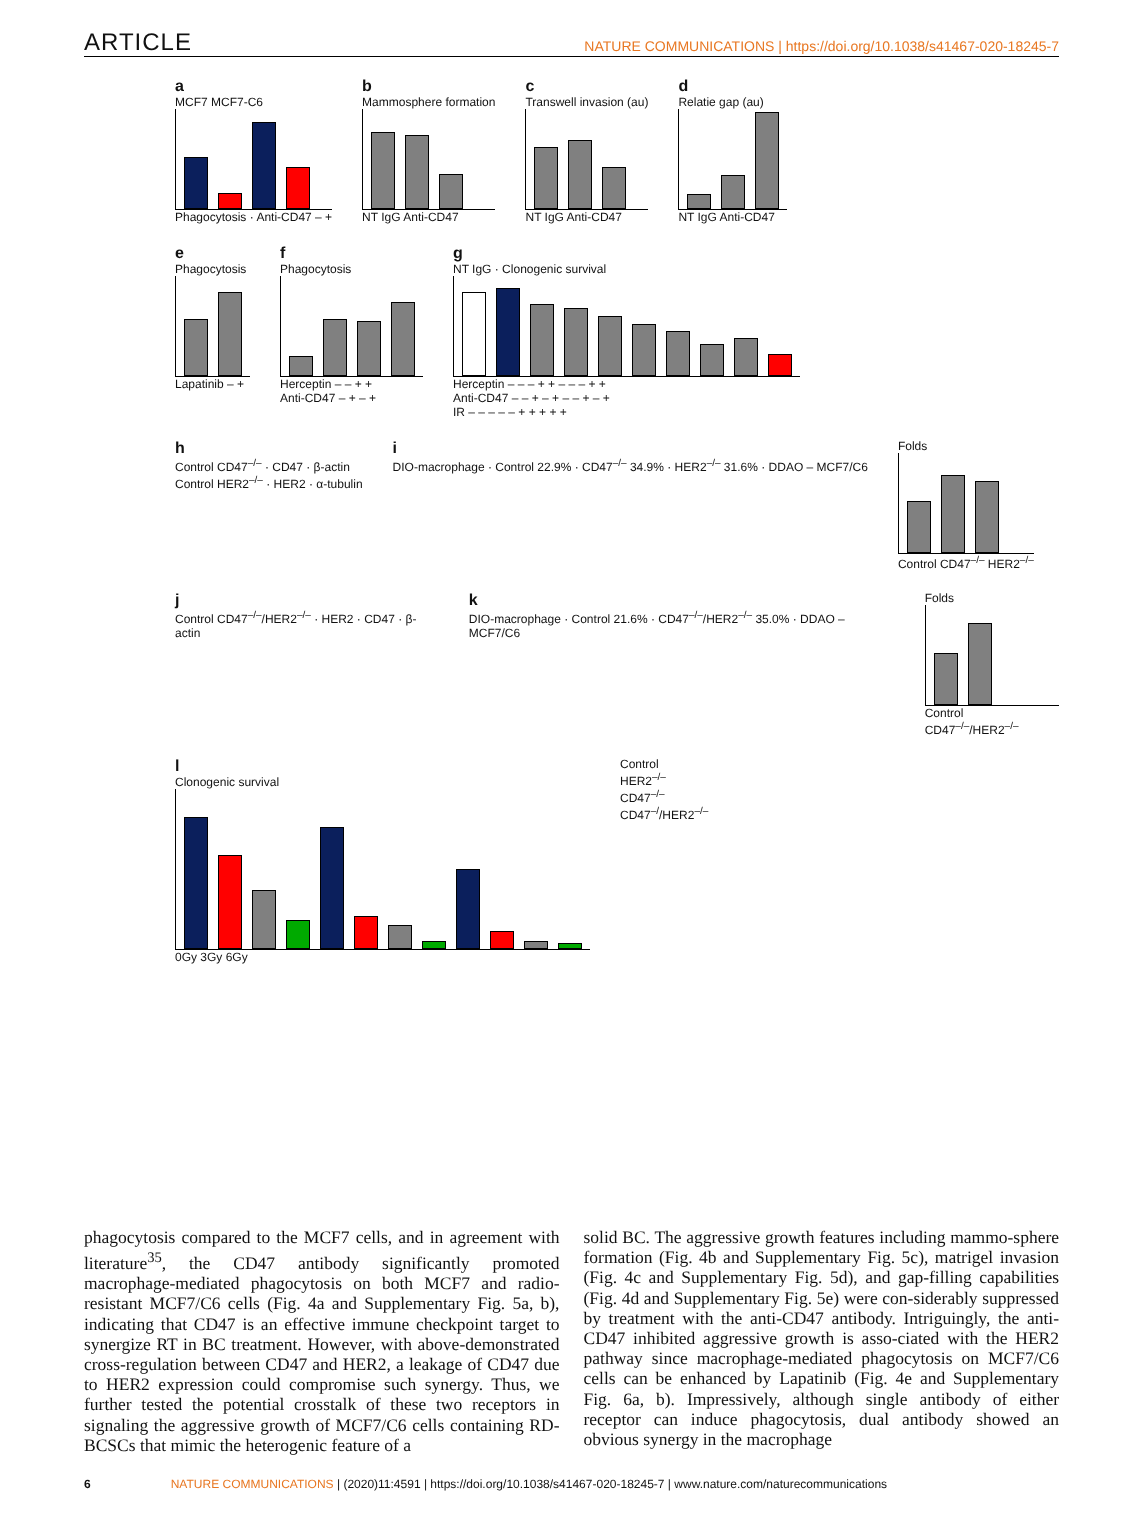ARTICLE NATURE COMMUNICATIONS | https://doi.org/10.1038/s41467-020-18245-7
a
MCF7 MCF7-C6
Phagocytosis · Anti-CD47 – +
b
Mammosphere formation
NT IgG Anti-CD47
c
Transwell invasion (au)
NT IgG Anti-CD47
d
Relatie gap (au)
NT IgG Anti-CD47
e
Phagocytosis
Lapatinib – +
f
Phagocytosis
Herceptin – – + +
Anti-CD47 – + – +
g
NT IgG · Clonogenic survival
Herceptin – – – + + – – – + +
Anti-CD47 – – + – + – – + – +
IR – – – – – + + + + +
h
Control CD47<sup>–/–</sup> · CD47 · β-actin
Control HER2<sup>–/–</sup> · HER2 · α-tubulin
i
DIO-macrophage · Control 22.9% · CD47<sup>–/–</sup> 34.9% · HER2<sup>–/–</sup> 31.6% · DDAO – MCF7/C6
Folds
Control CD47<sup>–/–</sup> HER2<sup>–/–</sup>
j
Control CD47<sup>–/–</sup>/HER2<sup>–/–</sup> · HER2 · CD47 · β-actin
k
DIO-macrophage · Control 21.6% · CD47<sup>–/–</sup>/HER2<sup>–/–</sup> 35.0% · DDAO – MCF7/C6
Folds
Control CD47<sup>–/–</sup>/HER2<sup>–/–</sup>
l
Clonogenic survival
0Gy 3Gy 6Gy
Control
HER2<sup>–/–</sup>
CD47<sup>–/–</sup>
CD47<sup>–/</sup>/HER2<sup>–/–</sup>
phagocytosis compared to the MCF7 cells, and in agreement with literature<sup>35</sup>, the CD47 antibody significantly promoted macrophage-mediated phagocytosis on both MCF7 and radio-resistant MCF7/C6 cells (Fig. 4a and Supplementary Fig. 5a, b), indicating that CD47 is an effective immune checkpoint target to synergize RT in BC treatment. However, with above-demonstrated cross-regulation between CD47 and HER2, a leakage of CD47 due to HER2 expression could compromise such synergy. Thus, we further tested the potential crosstalk of these two receptors in signaling the aggressive growth of MCF7/C6 cells containing RD-BCSCs that mimic the heterogenic feature of a
solid BC. The aggressive growth features including mammo-sphere formation (Fig. 4b and Supplementary Fig. 5c), matrigel invasion (Fig. 4c and Supplementary Fig. 5d), and gap-filling capabilities (Fig. 4d and Supplementary Fig. 5e) were con-siderably suppressed by treatment with the anti-CD47 antibody. Intriguingly, the anti-CD47 inhibited aggressive growth is asso-ciated with the HER2 pathway since macrophage-mediated phagocytosis on MCF7/C6 cells can be enhanced by Lapatinib (Fig. 4e and Supplementary Fig. 6a, b). Impressively, although single antibody of either receptor can induce phagocytosis, dual antibody showed an obvious synergy in the macrophage
6 NATURE COMMUNICATIONS | (2020)11:4591 | https://doi.org/10.1038/s41467-020-18245-7 | www.nature.com/naturecommunications